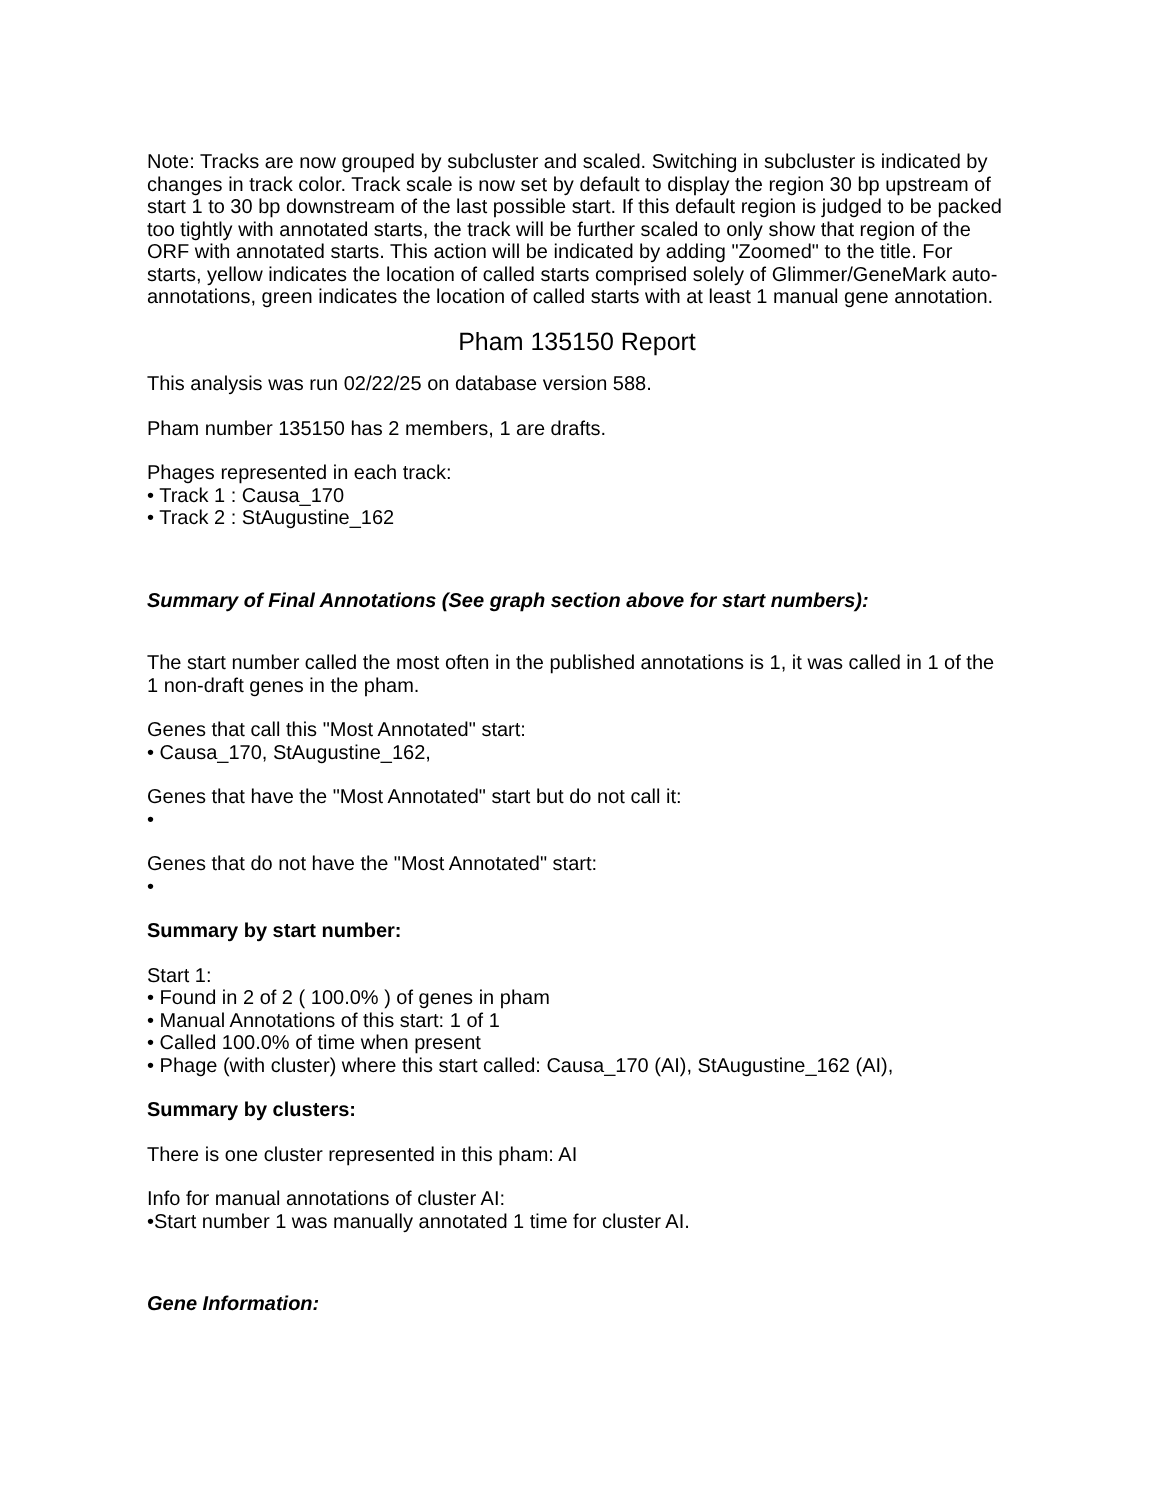Note: Tracks are now grouped by subcluster and scaled. Switching in subcluster is indicated by changes in track color. Track scale is now set by default to display the region 30 bp upstream of start 1 to 30 bp downstream of the last possible start. If this default region is judged to be packed too tightly with annotated starts, the track will be further scaled to only show that region of the ORF with annotated starts. This action will be indicated by adding "Zoomed" to the title. For starts, yellow indicates the location of called starts comprised solely of Glimmer/GeneMark auto-annotations, green indicates the location of called starts with at least 1 manual gene annotation.
Pham 135150 Report
This analysis was run 02/22/25 on database version 588.
Pham number 135150 has 2 members, 1 are drafts.
Phages represented in each track:
• Track 1 : Causa_170
• Track 2 : StAugustine_162
Summary of Final Annotations (See graph section above for start numbers):
The start number called the most often in the published annotations is 1, it was called in 1 of the 1 non-draft genes in the pham.
Genes that call this "Most Annotated" start:
• Causa_170, StAugustine_162,
Genes that have the "Most Annotated" start but do not call it:
•
Genes that do not have the "Most Annotated" start:
•
Summary by start number:
Start 1:
• Found in 2 of 2 ( 100.0% ) of genes in pham
• Manual Annotations of this start: 1 of 1
• Called 100.0% of time when present
• Phage (with cluster) where this start called: Causa_170 (AI), StAugustine_162 (AI),
Summary by clusters:
There is one cluster represented in this pham: AI
Info for manual annotations of cluster AI:
•Start number 1 was manually annotated 1 time for cluster AI.
Gene Information: